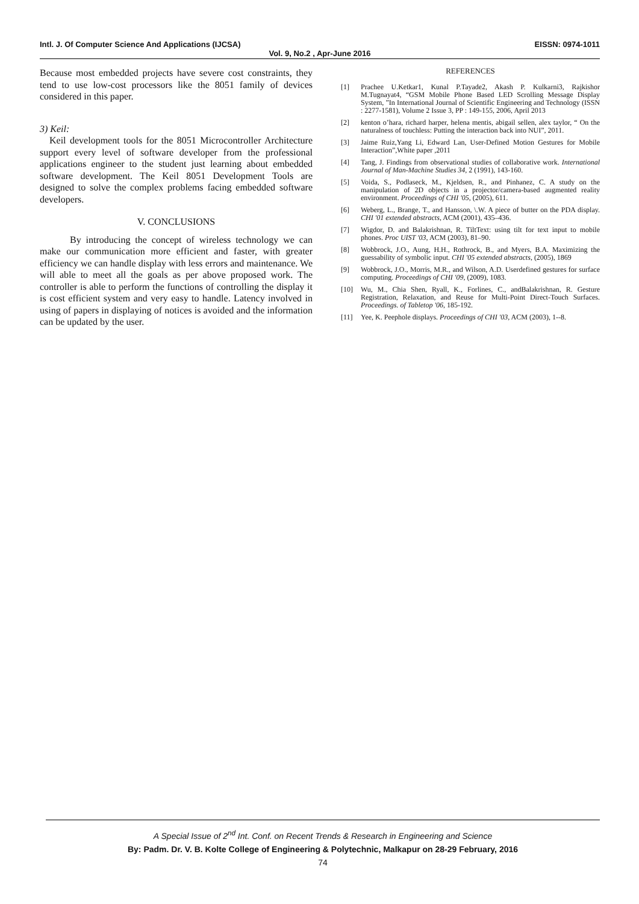Intl. J. Of Computer Science And Applications (IJCSA) EISSN: 0974-1011
Vol. 9, No.2 , Apr-June 2016
Because most embedded projects have severe cost constraints, they tend to use low-cost processors like the 8051 family of devices considered in this paper.
3) Keil:
Keil development tools for the 8051 Microcontroller Architecture support every level of software developer from the professional applications engineer to the student just learning about embedded software development. The Keil 8051 Development Tools are designed to solve the complex problems facing embedded software developers.
V. CONCLUSIONS
By introducing the concept of wireless technology we can make our communication more efficient and faster, with greater efficiency we can handle display with less errors and maintenance. We will able to meet all the goals as per above proposed work. The controller is able to perform the functions of controlling the display it is cost efficient system and very easy to handle. Latency involved in using of papers in displaying of notices is avoided and the information can be updated by the user.
REFERENCES
[1] Prachee U.Ketkar1, Kunal P.Tayade2, Akash P. Kulkarni3, Rajkishor M.Tugnayat4, “GSM Mobile Phone Based LED Scrolling Message Display System, ”In International Journal of Scientific Engineering and Technology (ISSN : 2277-1581), Volume 2 Issue 3, PP : 149-155, 2006, April 2013
[2] kenton o’hara, richard harper, helena mentis, abigail sellen, alex taylor, “ On the naturalness of touchless: Putting the interaction back into NUI”, 2011.
[3] Jaime Ruiz,Yang Li, Edward Lan, User-Defined Motion Gestures for Mobile Interaction”,White paper ,2011
[4] Tang, J. Findings from observational studies of collaborative work. International Journal of Man-Machine Studies 34, 2 (1991), 143-160.
[5] Voida, S., Podlaseck, M., Kjeldsen, R., and Pinhanez, C. A study on the manipulation of 2D objects in a projector/camera-based augmented reality environment. Proceedings of CHI '05, (2005), 611.
[6] Weberg, L., Brange, T., and Hansson, \.W. A piece of butter on the PDA display. CHI '01 extended abstracts, ACM (2001), 435–436.
[7] Wigdor, D. and Balakrishnan, R. TiltText: using tilt for text input to mobile phones. Proc UIST '03, ACM (2003), 81–90.
[8] Wobbrock, J.O., Aung, H.H., Rothrock, B., and Myers, B.A. Maximizing the guessability of symbolic input. CHI '05 extended abstracts, (2005), 1869
[9] Wobbrock, J.O., Morris, M.R., and Wilson, A.D. Userdefined gestures for surface computing. Proceedings of CHI '09, (2009), 1083.
[10] Wu, M., Chia Shen, Ryall, K., Forlines, C., andBalakrishnan, R. Gesture Registration, Relaxation, and Reuse for Multi-Point Direct-Touch Surfaces. Proceedings. of Tabletop '06, 185-192.
[11] Yee, K. Peephole displays. Proceedings of CHI '03, ACM (2003), 1--8.
A Special Issue of 2<sup>nd</sup> Int. Conf. on Recent Trends & Research in Engineering and Science
By: Padm. Dr. V. B. Kolte College of Engineering & Polytechnic, Malkapur on 28-29 February, 2016
74